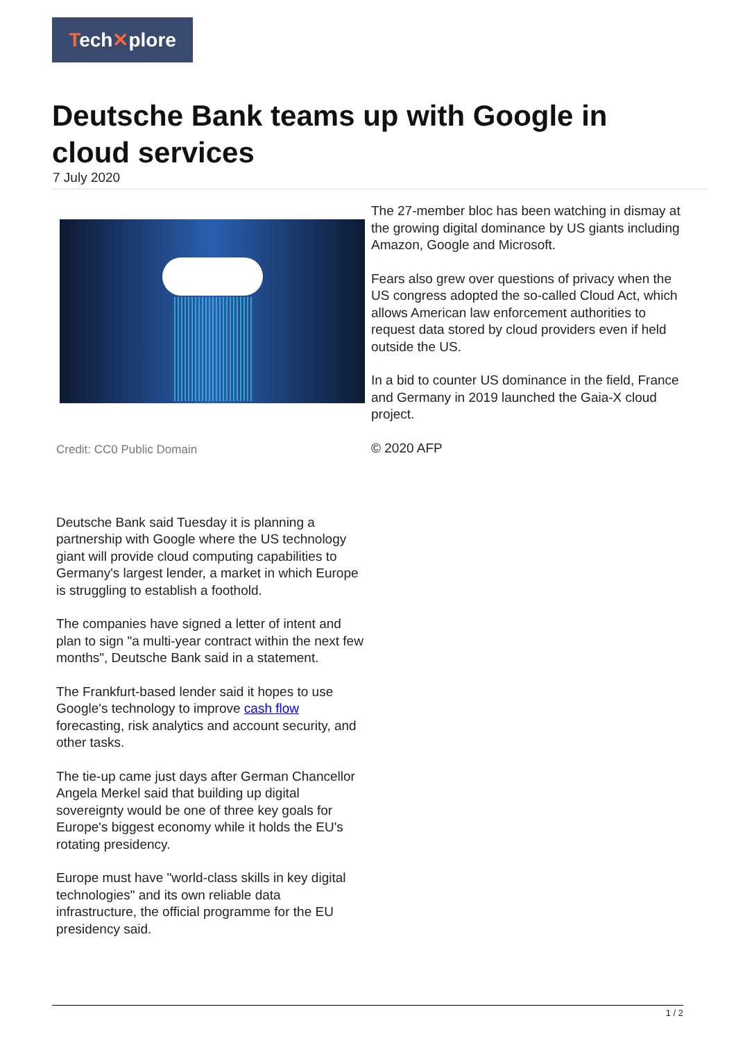Tech✕plore
Deutsche Bank teams up with Google in cloud services
7 July 2020
Credit: CC0 Public Domain
Deutsche Bank said Tuesday it is planning a partnership with Google where the US technology giant will provide cloud computing capabilities to Germany's largest lender, a market in which Europe is struggling to establish a foothold.
The companies have signed a letter of intent and plan to sign "a multi-year contract within the next few months", Deutsche Bank said in a statement.
The Frankfurt-based lender said it hopes to use Google's technology to improve cash flow forecasting, risk analytics and account security, and other tasks.
The tie-up came just days after German Chancellor Angela Merkel said that building up digital sovereignty would be one of three key goals for Europe's biggest economy while it holds the EU's rotating presidency.
Europe must have "world-class skills in key digital technologies" and its own reliable data infrastructure, the official programme for the EU presidency said.
The 27-member bloc has been watching in dismay at the growing digital dominance by US giants including Amazon, Google and Microsoft.
Fears also grew over questions of privacy when the US congress adopted the so-called Cloud Act, which allows American law enforcement authorities to request data stored by cloud providers even if held outside the US.
In a bid to counter US dominance in the field, France and Germany in 2019 launched the Gaia-X cloud project.
© 2020 AFP
1 / 2